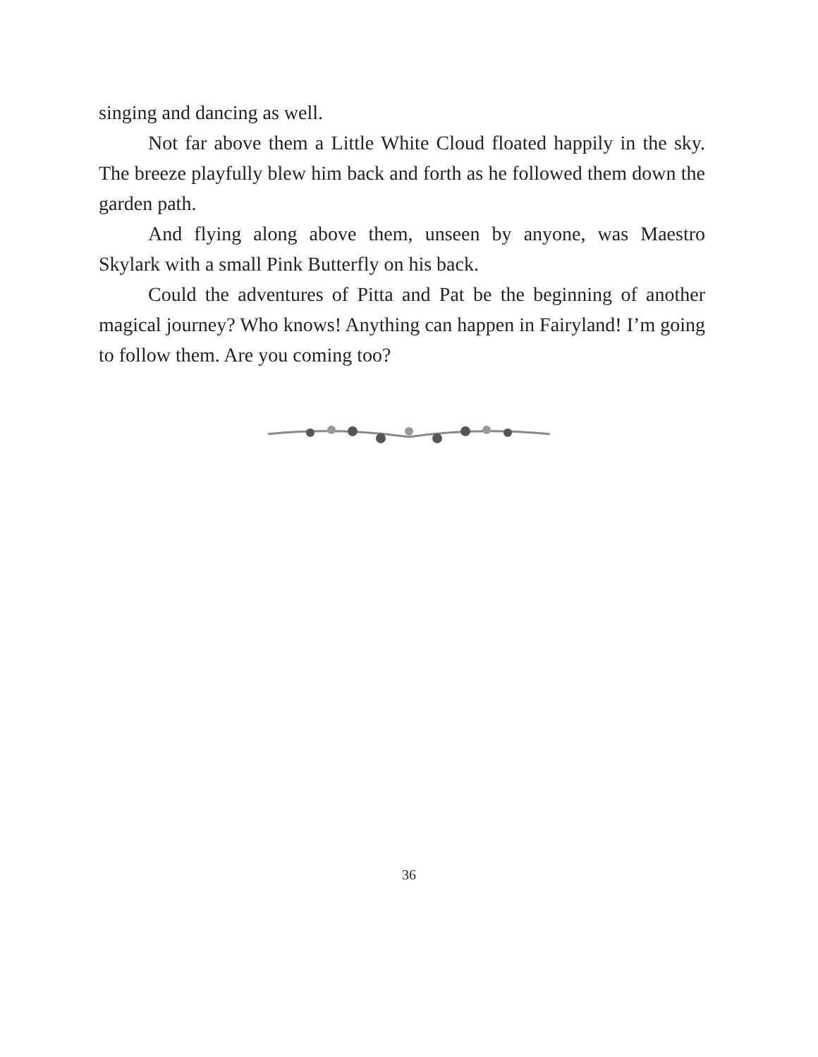singing and dancing as well.
Not far above them a Little White Cloud floated happily in the sky. The breeze playfully blew him back and forth as he followed them down the garden path.
And flying along above them, unseen by anyone, was Maestro Skylark with a small Pink Butterfly on his back.
Could the adventures of Pitta and Pat be the beginning of another magical journey? Who knows! Anything can happen in Fairyland! I’m going to follow them. Are you coming too?
36